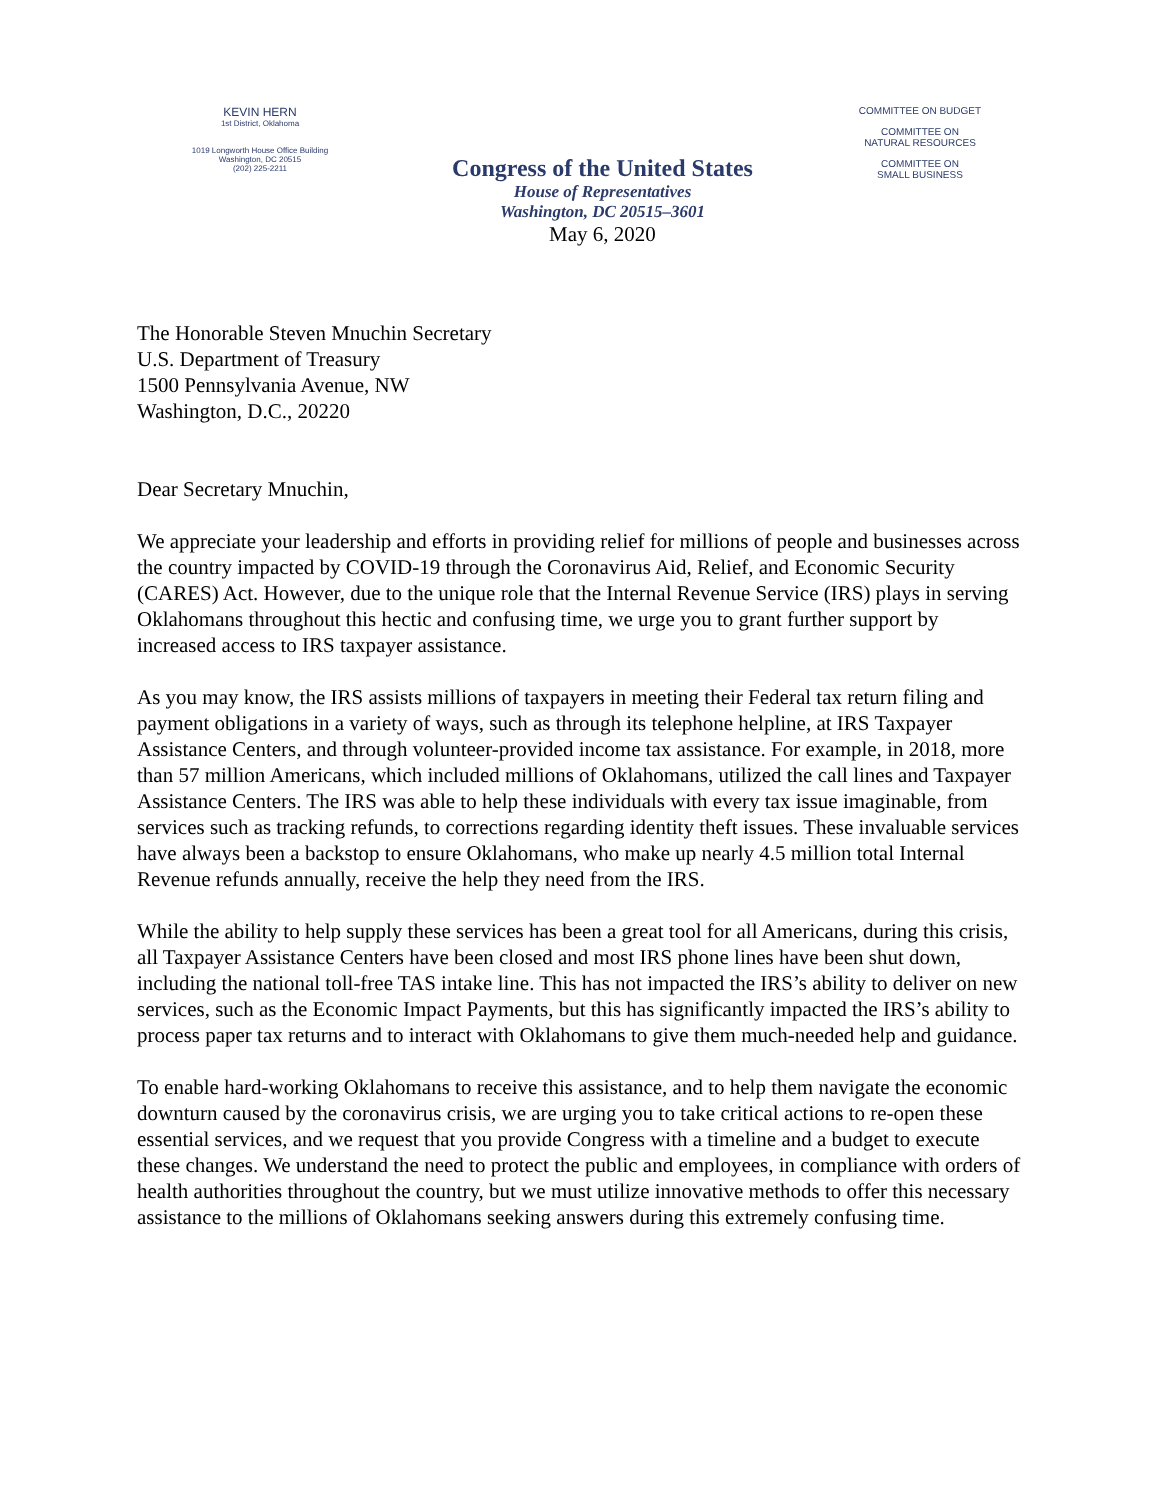KEVIN HERN
1st District, Oklahoma
1019 Longworth House Office Building
Washington, DC 20515
(202) 225-2211
Congress of the United States
House of Representatives
Washington, DC 20515–3601
May 6, 2020
COMMITTEE ON BUDGET
COMMITTEE ON
NATURAL RESOURCES
COMMITTEE ON
SMALL BUSINESS
The Honorable Steven Mnuchin Secretary
U.S. Department of Treasury
1500 Pennsylvania Avenue, NW
Washington, D.C., 20220
Dear Secretary Mnuchin,
We appreciate your leadership and efforts in providing relief for millions of people and businesses across the country impacted by COVID-19 through the Coronavirus Aid, Relief, and Economic Security (CARES) Act. However, due to the unique role that the Internal Revenue Service (IRS) plays in serving Oklahomans throughout this hectic and confusing time, we urge you to grant further support by increased access to IRS taxpayer assistance.
As you may know, the IRS assists millions of taxpayers in meeting their Federal tax return filing and payment obligations in a variety of ways, such as through its telephone helpline, at IRS Taxpayer Assistance Centers, and through volunteer-provided income tax assistance. For example, in 2018, more than 57 million Americans, which included millions of Oklahomans, utilized the call lines and Taxpayer Assistance Centers. The IRS was able to help these individuals with every tax issue imaginable, from services such as tracking refunds, to corrections regarding identity theft issues. These invaluable services have always been a backstop to ensure Oklahomans, who make up nearly 4.5 million total Internal Revenue refunds annually, receive the help they need from the IRS.
While the ability to help supply these services has been a great tool for all Americans, during this crisis, all Taxpayer Assistance Centers have been closed and most IRS phone lines have been shut down, including the national toll-free TAS intake line. This has not impacted the IRS’s ability to deliver on new services, such as the Economic Impact Payments, but this has significantly impacted the IRS’s ability to process paper tax returns and to interact with Oklahomans to give them much-needed help and guidance.
To enable hard-working Oklahomans to receive this assistance, and to help them navigate the economic downturn caused by the coronavirus crisis, we are urging you to take critical actions to re-open these essential services, and we request that you provide Congress with a timeline and a budget to execute these changes. We understand the need to protect the public and employees, in compliance with orders of health authorities throughout the country, but we must utilize innovative methods to offer this necessary assistance to the millions of Oklahomans seeking answers during this extremely confusing time.